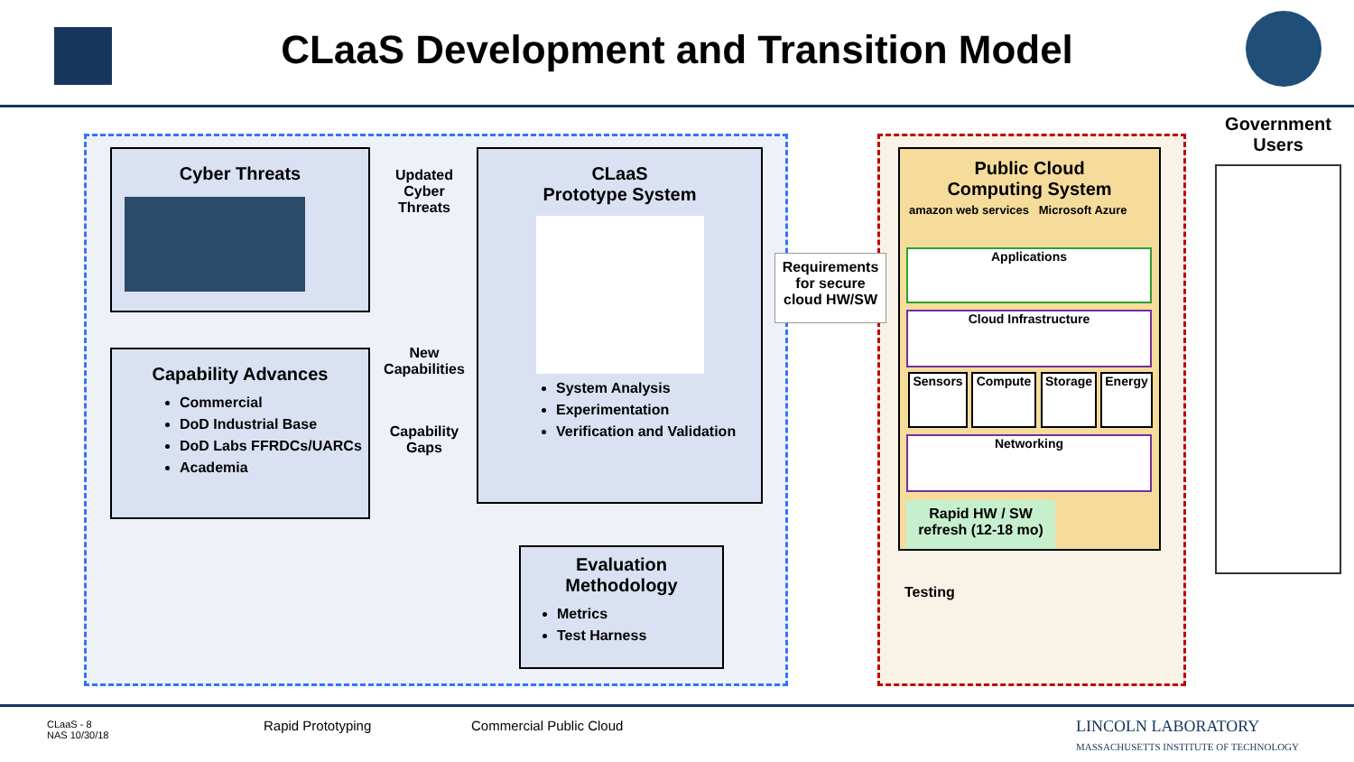CLaaS Development and Transition Model
Cyber Threats
Capability Advances
Commercial
DoD Industrial Base
DoD Labs FFRDCs/UARCs
Academia
Updated Cyber Threats
New Capabilities
Capability Gaps
CLaaS
Prototype System
System Analysis
Experimentation
Verification and Validation
Evaluation Methodology
Metrics
Test Harness
Requirements for secure cloud HW/SW
Testing
Public Cloud
Computing System
amazon web services Microsoft Azure
Applications
Cloud Infrastructure
Sensors Compute Storage Energy
Networking
Rapid HW / SW refresh (12-18 mo)
Government Users
CLaaS - 8
NAS 10/30/18
Rapid Prototyping Commercial Public Cloud
LINCOLN LABORATORY
MASSACHUSETTS INSTITUTE OF TECHNOLOGY